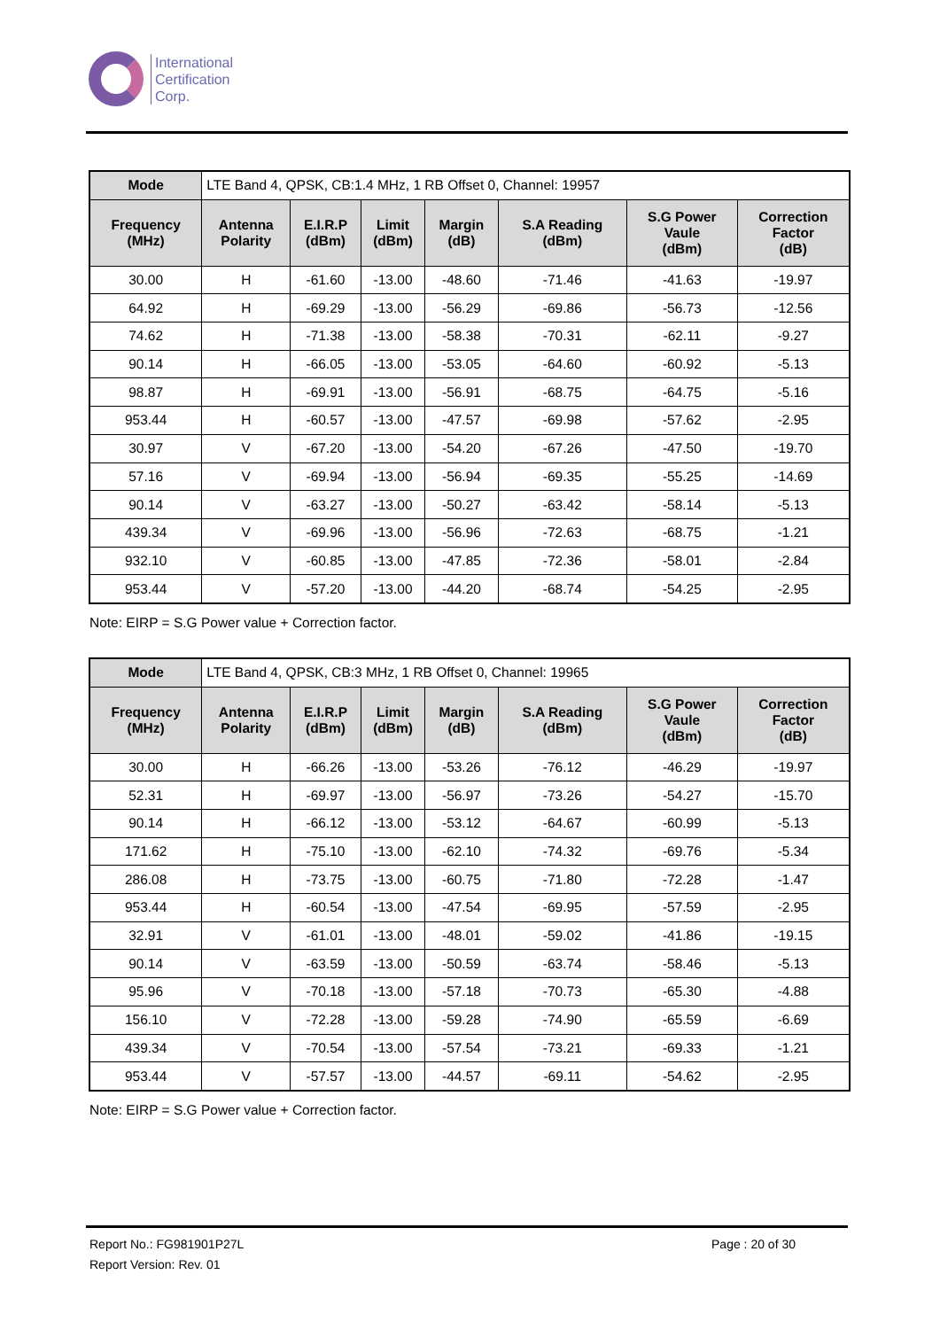International
Certification
Corp.
| Mode | LTE Band 4, QPSK, CB:1.4 MHz, 1 RB Offset 0, Channel: 19957 | | | | | | |
| Frequency (MHz) | Antenna Polarity | E.I.R.P (dBm) | Limit (dBm) | Margin (dB) | S.A Reading (dBm) | S.G Power Vaule (dBm) | Correction Factor (dB) |
| 30.00 | H | -61.60 | -13.00 | -48.60 | -71.46 | -41.63 | -19.97 |
| 64.92 | H | -69.29 | -13.00 | -56.29 | -69.86 | -56.73 | -12.56 |
| 74.62 | H | -71.38 | -13.00 | -58.38 | -70.31 | -62.11 | -9.27 |
| 90.14 | H | -66.05 | -13.00 | -53.05 | -64.60 | -60.92 | -5.13 |
| 98.87 | H | -69.91 | -13.00 | -56.91 | -68.75 | -64.75 | -5.16 |
| 953.44 | H | -60.57 | -13.00 | -47.57 | -69.98 | -57.62 | -2.95 |
| 30.97 | V | -67.20 | -13.00 | -54.20 | -67.26 | -47.50 | -19.70 |
| 57.16 | V | -69.94 | -13.00 | -56.94 | -69.35 | -55.25 | -14.69 |
| 90.14 | V | -63.27 | -13.00 | -50.27 | -63.42 | -58.14 | -5.13 |
| 439.34 | V | -69.96 | -13.00 | -56.96 | -72.63 | -68.75 | -1.21 |
| 932.10 | V | -60.85 | -13.00 | -47.85 | -72.36 | -58.01 | -2.84 |
| 953.44 | V | -57.20 | -13.00 | -44.20 | -68.74 | -54.25 | -2.95 |
Note: EIRP = S.G Power value + Correction factor.
| Mode | LTE Band 4, QPSK, CB:3 MHz, 1 RB Offset 0, Channel: 19965 | | | | | | |
| Frequency (MHz) | Antenna Polarity | E.I.R.P (dBm) | Limit (dBm) | Margin (dB) | S.A Reading (dBm) | S.G Power Vaule (dBm) | Correction Factor (dB) |
| 30.00 | H | -66.26 | -13.00 | -53.26 | -76.12 | -46.29 | -19.97 |
| 52.31 | H | -69.97 | -13.00 | -56.97 | -73.26 | -54.27 | -15.70 |
| 90.14 | H | -66.12 | -13.00 | -53.12 | -64.67 | -60.99 | -5.13 |
| 171.62 | H | -75.10 | -13.00 | -62.10 | -74.32 | -69.76 | -5.34 |
| 286.08 | H | -73.75 | -13.00 | -60.75 | -71.80 | -72.28 | -1.47 |
| 953.44 | H | -60.54 | -13.00 | -47.54 | -69.95 | -57.59 | -2.95 |
| 32.91 | V | -61.01 | -13.00 | -48.01 | -59.02 | -41.86 | -19.15 |
| 90.14 | V | -63.59 | -13.00 | -50.59 | -63.74 | -58.46 | -5.13 |
| 95.96 | V | -70.18 | -13.00 | -57.18 | -70.73 | -65.30 | -4.88 |
| 156.10 | V | -72.28 | -13.00 | -59.28 | -74.90 | -65.59 | -6.69 |
| 439.34 | V | -70.54 | -13.00 | -57.54 | -73.21 | -69.33 | -1.21 |
| 953.44 | V | -57.57 | -13.00 | -44.57 | -69.11 | -54.62 | -2.95 |
Note: EIRP = S.G Power value + Correction factor.
Report No.: FG981901P27L Page : 20 of 30
Report Version: Rev. 01